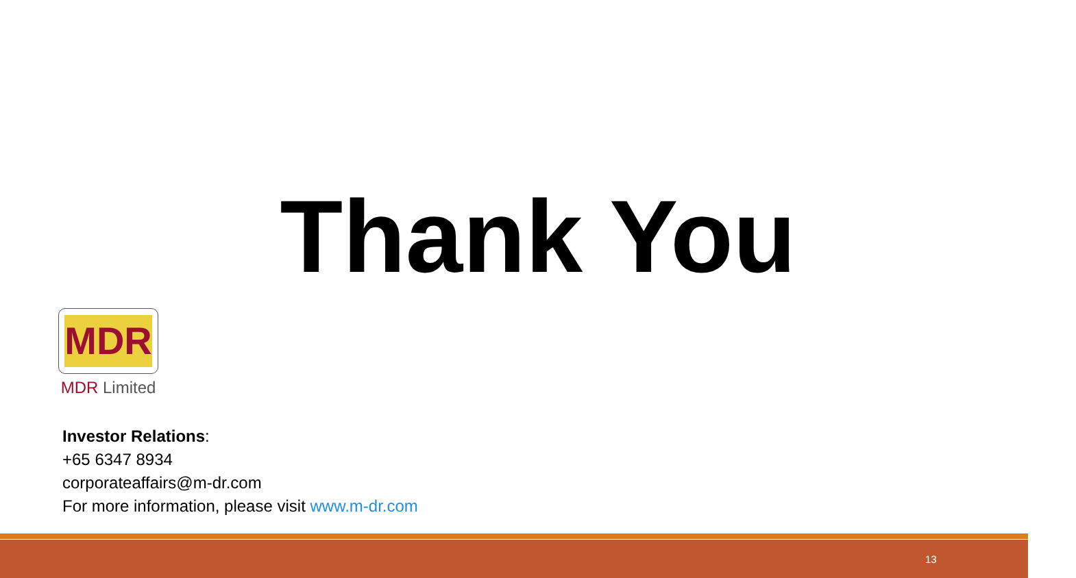Thank You
MDR
MDR Limited
Investor Relations:
+65 6347 8934
corporateaffairs@m-dr.com
For more information, please visit www.m-dr.com
13